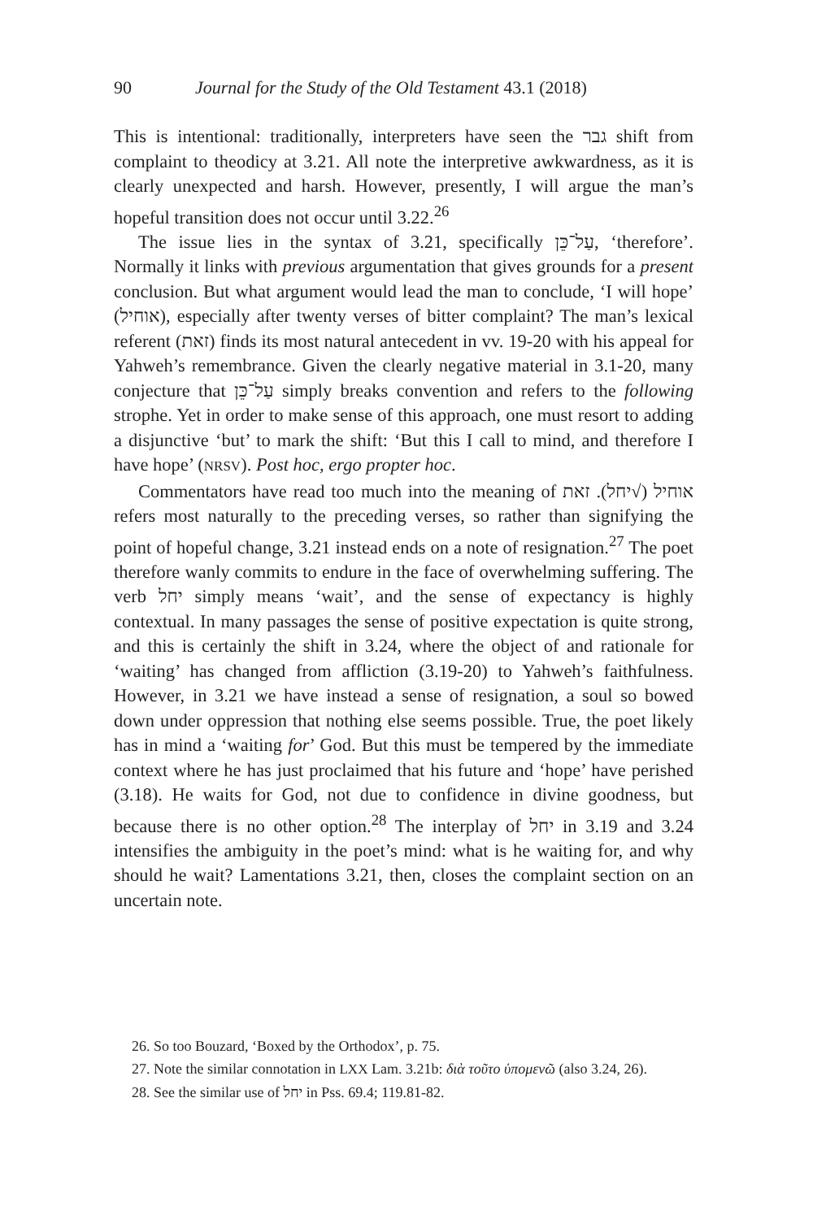90 Journal for the Study of the Old Testament 43.1 (2018)
This is intentional: traditionally, interpreters have seen the גבר shift from complaint to theodicy at 3.21. All note the interpretive awkwardness, as it is clearly unexpected and harsh. However, presently, I will argue the man’s hopeful transition does not occur until 3.22.<sup>26</sup>
The issue lies in the syntax of 3.21, specifically עַל־כֵּן, ‘therefore’. Normally it links with previous argumentation that gives grounds for a present conclusion. But what argument would lead the man to conclude, ‘I will hope’ (אוחיל), especially after twenty verses of bitter complaint? The man’s lexical referent (זאת) finds its most natural antecedent in vv. 19-20 with his appeal for Yahweh’s remembrance. Given the clearly negative material in 3.1-20, many conjecture that עַל־כֵּן simply breaks convention and refers to the following strophe. Yet in order to make sense of this approach, one must resort to adding a disjunctive ‘but’ to mark the shift: ‘But this I call to mind, and therefore I have hope’ (NRSV). Post hoc, ergo propter hoc.
Commentators have read too much into the meaning of אוחיל (√יחל). זאת refers most naturally to the preceding verses, so rather than signifying the point of hopeful change, 3.21 instead ends on a note of resignation.<sup>27</sup> The poet therefore wanly commits to endure in the face of overwhelming suffering. The verb יחל simply means ‘wait’, and the sense of expectancy is highly contextual. In many passages the sense of positive expectation is quite strong, and this is certainly the shift in 3.24, where the object of and rationale for ‘waiting’ has changed from affliction (3.19-20) to Yahweh’s faithfulness. However, in 3.21 we have instead a sense of resignation, a soul so bowed down under oppression that nothing else seems possible. True, the poet likely has in mind a ‘waiting for’ God. But this must be tempered by the immediate context where he has just proclaimed that his future and ‘hope’ have perished (3.18). He waits for God, not due to confidence in divine goodness, but because there is no other option.<sup>28</sup> The interplay of יחל in 3.19 and 3.24 intensifies the ambiguity in the poet’s mind: what is he waiting for, and why should he wait? Lamentations 3.21, then, closes the complaint section on an uncertain note.
26. So too Bouzard, ‘Boxed by the Orthodox’, p. 75.
27. Note the similar connotation in LXX Lam. 3.21b: διὰ τοῦτο ὑπομενῶ (also 3.24, 26).
28. See the similar use of יחל in Pss. 69.4; 119.81-82.